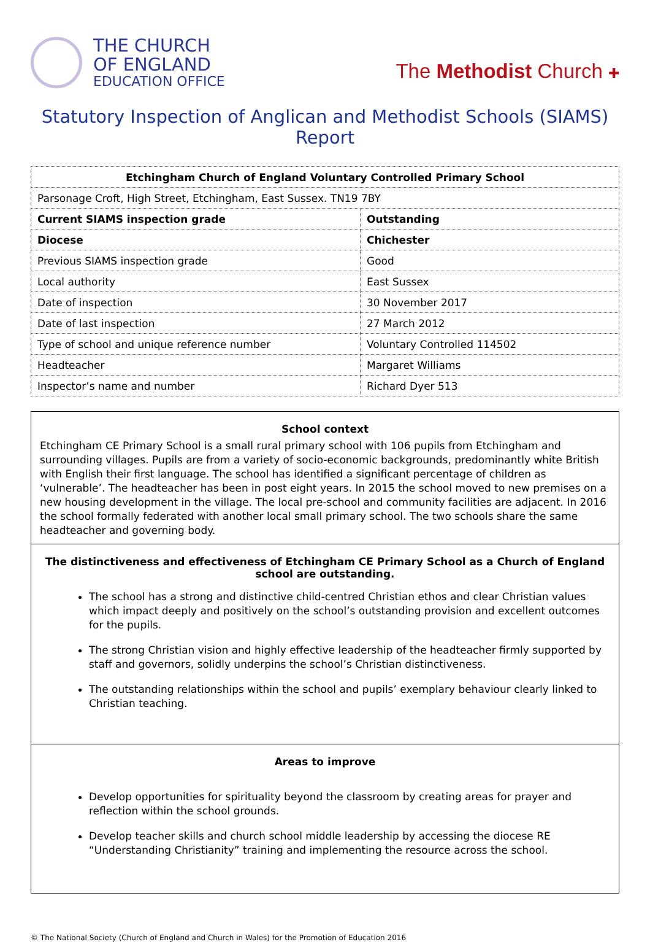THE CHURCH
OF ENGLAND
EDUCATION OFFICE
The Methodist Church ✚
Statutory Inspection of Anglican and Methodist Schools (SIAMS) Report
| Etchingham Church of England Voluntary Controlled Primary School | |
| Parsonage Croft, High Street, Etchingham, East Sussex. TN19 7BY | |
| Current SIAMS inspection grade | Outstanding |
| Diocese | Chichester |
| Previous SIAMS inspection grade | Good |
| Local authority | East Sussex |
| Date of inspection | 30 November 2017 |
| Date of last inspection | 27 March 2012 |
| Type of school and unique reference number | Voluntary Controlled 114502 |
| Headteacher | Margaret Williams |
| Inspector’s name and number | Richard Dyer 513 |
School context
Etchingham CE Primary School is a small rural primary school with 106 pupils from Etchingham and surrounding villages. Pupils are from a variety of socio-economic backgrounds, predominantly white British with English their first language. The school has identified a significant percentage of children as ‘vulnerable’. The headteacher has been in post eight years. In 2015 the school moved to new premises on a new housing development in the village. The local pre-school and community facilities are adjacent. In 2016 the school formally federated with another local small primary school. The two schools share the same headteacher and governing body.
The distinctiveness and effectiveness of Etchingham CE Primary School as a Church of England school are outstanding.
The school has a strong and distinctive child-centred Christian ethos and clear Christian values which impact deeply and positively on the school’s outstanding provision and excellent outcomes for the pupils.
The strong Christian vision and highly effective leadership of the headteacher firmly supported by staff and governors, solidly underpins the school’s Christian distinctiveness.
The outstanding relationships within the school and pupils’ exemplary behaviour clearly linked to Christian teaching.
Areas to improve
Develop opportunities for spirituality beyond the classroom by creating areas for prayer and reflection within the school grounds.
Develop teacher skills and church school middle leadership by accessing the diocese RE “Understanding Christianity” training and implementing the resource across the school.
© The National Society (Church of England and Church in Wales) for the Promotion of Education 2016